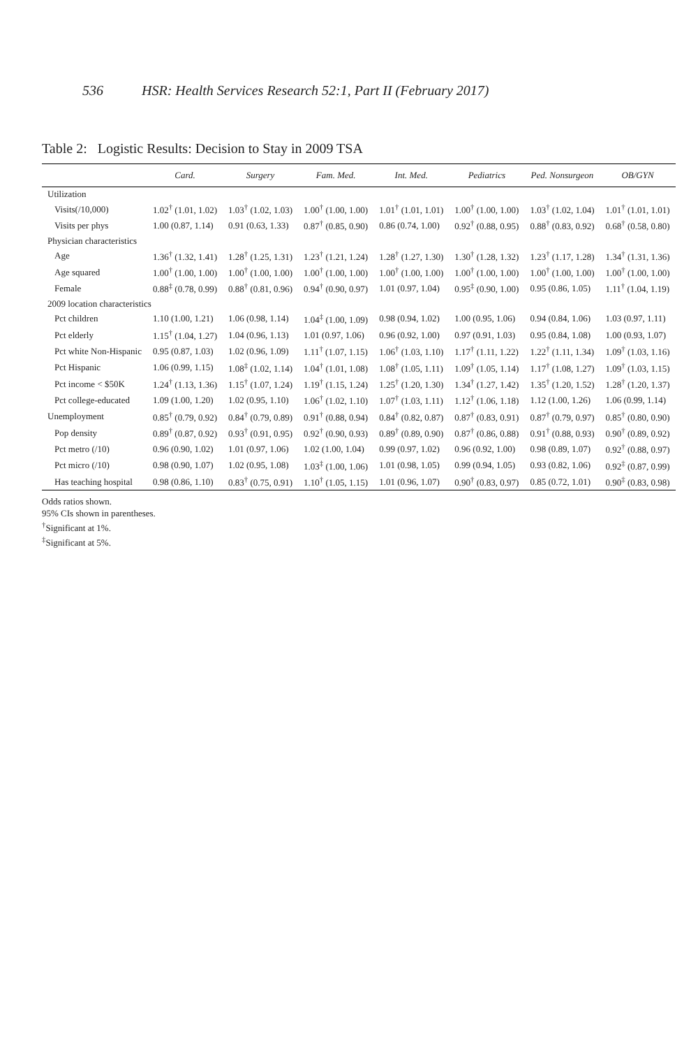536 HSR: Health Services Research 52:1, Part II (February 2017)
Table 2: Logistic Results: Decision to Stay in 2009 TSA
| | Card. | Surgery | Fam. Med. | Int. Med. | Pediatrics | Ped. Nonsurgeon | OB/GYN |
| --- | --- | --- | --- | --- | --- | --- | --- |
| Utilization | | | | | | | |
| Visits(/10,000) | 1.02<sup>†</sup> (1.01, 1.02) | 1.03<sup>†</sup> (1.02, 1.03) | 1.00<sup>†</sup> (1.00, 1.00) | 1.01<sup>†</sup> (1.01, 1.01) | 1.00<sup>†</sup> (1.00, 1.00) | 1.03<sup>†</sup> (1.02, 1.04) | 1.01<sup>†</sup> (1.01, 1.01) |
| Visits per phys | 1.00 (0.87, 1.14) | 0.91 (0.63, 1.33) | 0.87<sup>†</sup> (0.85, 0.90) | 0.86 (0.74, 1.00) | 0.92<sup>†</sup> (0.88, 0.95) | 0.88<sup>†</sup> (0.83, 0.92) | 0.68<sup>†</sup> (0.58, 0.80) |
| Physician characteristics | | | | | | | |
| Age | 1.36<sup>†</sup> (1.32, 1.41) | 1.28<sup>†</sup> (1.25, 1.31) | 1.23<sup>†</sup> (1.21, 1.24) | 1.28<sup>†</sup> (1.27, 1.30) | 1.30<sup>†</sup> (1.28, 1.32) | 1.23<sup>†</sup> (1.17, 1.28) | 1.34<sup>†</sup> (1.31, 1.36) |
| Age squared | 1.00<sup>†</sup> (1.00, 1.00) | 1.00<sup>†</sup> (1.00, 1.00) | 1.00<sup>†</sup> (1.00, 1.00) | 1.00<sup>†</sup> (1.00, 1.00) | 1.00<sup>†</sup> (1.00, 1.00) | 1.00<sup>†</sup> (1.00, 1.00) | 1.00<sup>†</sup> (1.00, 1.00) |
| Female | 0.88<sup>‡</sup> (0.78, 0.99) | 0.88<sup>†</sup> (0.81, 0.96) | 0.94<sup>†</sup> (0.90, 0.97) | 1.01 (0.97, 1.04) | 0.95<sup>‡</sup> (0.90, 1.00) | 0.95 (0.86, 1.05) | 1.11<sup>†</sup> (1.04, 1.19) |
| 2009 location characteristics | | | | | | | |
| Pct children | 1.10 (1.00, 1.21) | 1.06 (0.98, 1.14) | 1.04<sup>‡</sup> (1.00, 1.09) | 0.98 (0.94, 1.02) | 1.00 (0.95, 1.06) | 0.94 (0.84, 1.06) | 1.03 (0.97, 1.11) |
| Pct elderly | 1.15<sup>†</sup> (1.04, 1.27) | 1.04 (0.96, 1.13) | 1.01 (0.97, 1.06) | 0.96 (0.92, 1.00) | 0.97 (0.91, 1.03) | 0.95 (0.84, 1.08) | 1.00 (0.93, 1.07) |
| Pct white Non-Hispanic | 0.95 (0.87, 1.03) | 1.02 (0.96, 1.09) | 1.11<sup>†</sup> (1.07, 1.15) | 1.06<sup>†</sup> (1.03, 1.10) | 1.17<sup>†</sup> (1.11, 1.22) | 1.22<sup>†</sup> (1.11, 1.34) | 1.09<sup>†</sup> (1.03, 1.16) |
| Pct Hispanic | 1.06 (0.99, 1.15) | 1.08<sup>‡</sup> (1.02, 1.14) | 1.04<sup>†</sup> (1.01, 1.08) | 1.08<sup>†</sup> (1.05, 1.11) | 1.09<sup>†</sup> (1.05, 1.14) | 1.17<sup>†</sup> (1.08, 1.27) | 1.09<sup>†</sup> (1.03, 1.15) |
| Pct income < $50K | 1.24<sup>†</sup> (1.13, 1.36) | 1.15<sup>†</sup> (1.07, 1.24) | 1.19<sup>†</sup> (1.15, 1.24) | 1.25<sup>†</sup> (1.20, 1.30) | 1.34<sup>†</sup> (1.27, 1.42) | 1.35<sup>†</sup> (1.20, 1.52) | 1.28<sup>†</sup> (1.20, 1.37) |
| Pct college-educated | 1.09 (1.00, 1.20) | 1.02 (0.95, 1.10) | 1.06<sup>†</sup> (1.02, 1.10) | 1.07<sup>†</sup> (1.03, 1.11) | 1.12<sup>†</sup> (1.06, 1.18) | 1.12 (1.00, 1.26) | 1.06 (0.99, 1.14) |
| Unemployment | 0.85<sup>†</sup> (0.79, 0.92) | 0.84<sup>†</sup> (0.79, 0.89) | 0.91<sup>†</sup> (0.88, 0.94) | 0.84<sup>†</sup> (0.82, 0.87) | 0.87<sup>†</sup> (0.83, 0.91) | 0.87<sup>†</sup> (0.79, 0.97) | 0.85<sup>†</sup> (0.80, 0.90) |
| Pop density | 0.89<sup>†</sup> (0.87, 0.92) | 0.93<sup>†</sup> (0.91, 0.95) | 0.92<sup>†</sup> (0.90, 0.93) | 0.89<sup>†</sup> (0.89, 0.90) | 0.87<sup>†</sup> (0.86, 0.88) | 0.91<sup>†</sup> (0.88, 0.93) | 0.90<sup>†</sup> (0.89, 0.92) |
| Pct metro (/10) | 0.96 (0.90, 1.02) | 1.01 (0.97, 1.06) | 1.02 (1.00, 1.04) | 0.99 (0.97, 1.02) | 0.96 (0.92, 1.00) | 0.98 (0.89, 1.07) | 0.92<sup>†</sup> (0.88, 0.97) |
| Pct micro (/10) | 0.98 (0.90, 1.07) | 1.02 (0.95, 1.08) | 1.03<sup>‡</sup> (1.00, 1.06) | 1.01 (0.98, 1.05) | 0.99 (0.94, 1.05) | 0.93 (0.82, 1.06) | 0.92<sup>‡</sup> (0.87, 0.99) |
| Has teaching hospital | 0.98 (0.86, 1.10) | 0.83<sup>†</sup> (0.75, 0.91) | 1.10<sup>†</sup> (1.05, 1.15) | 1.01 (0.96, 1.07) | 0.90<sup>†</sup> (0.83, 0.97) | 0.85 (0.72, 1.01) | 0.90<sup>‡</sup> (0.83, 0.98) |
Odds ratios shown.
95% CIs shown in parentheses.
<sup>†</sup> Significant at 1%.
<sup>‡</sup> Significant at 5%.